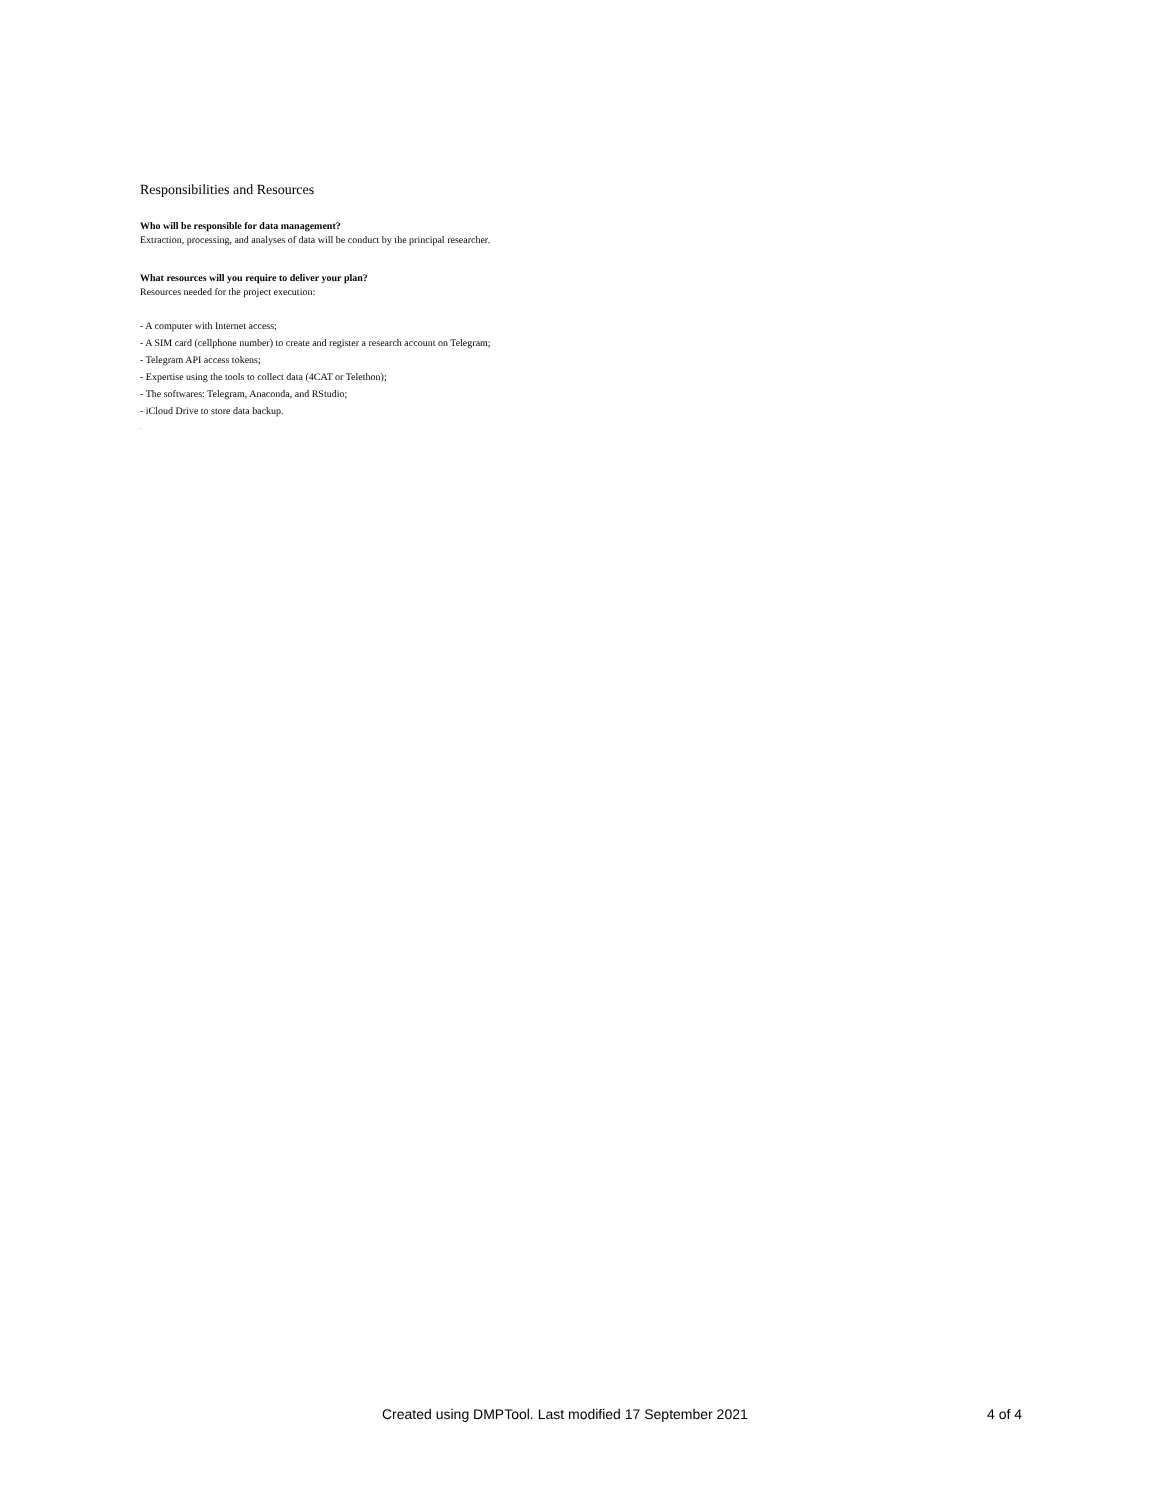Responsibilities and Resources
Who will be responsible for data management?
Extraction, processing, and analyses of data will be conduct by the principal researcher.
What resources will you require to deliver your plan?
Resources needed for the project execution:
- A computer with Internet access;
- A SIM card (cellphone number) to create and register a research account on Telegram;
- Telegram API access tokens;
- Expertise using the tools to collect data (4CAT or Telethon);
- The softwares: Telegram, Anaconda, and RStudio;
- iCloud Drive to store data backup.
.
Created using DMPTool. Last modified 17 September 2021 4 of 4